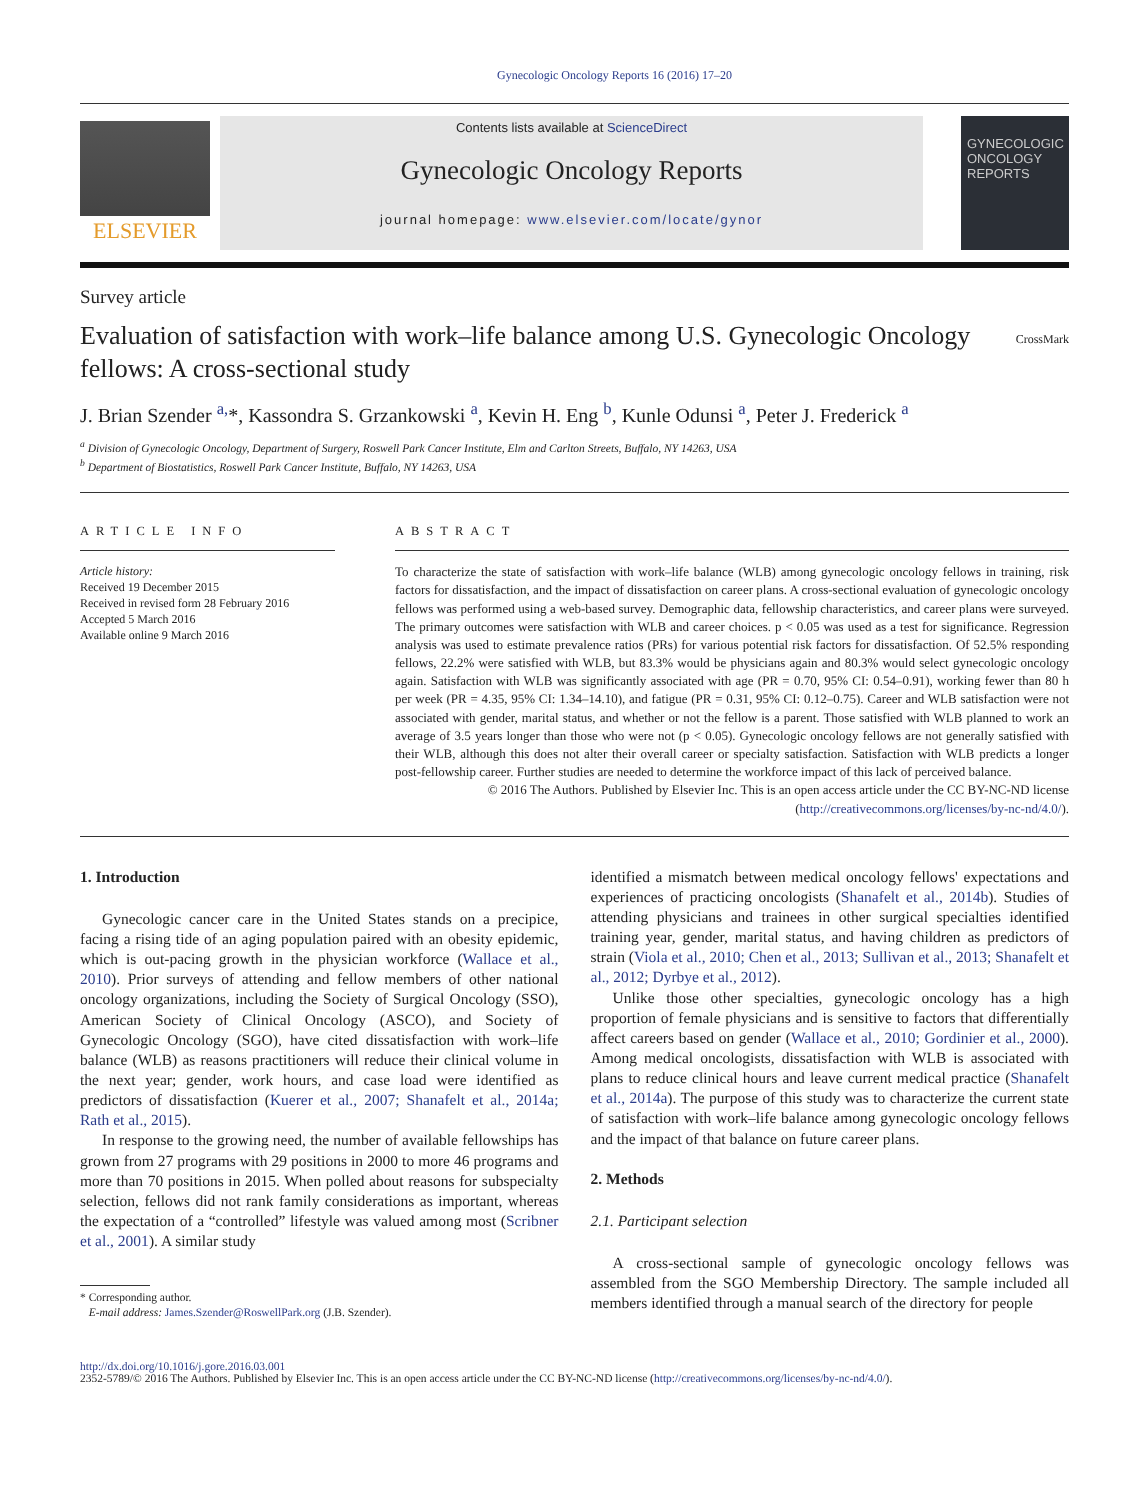Gynecologic Oncology Reports 16 (2016) 17–20
ELSEVIER
Contents lists available at ScienceDirect
Gynecologic Oncology Reports
journal homepage: www.elsevier.com/locate/gynor
GYNECOLOGIC ONCOLOGY REPORTS
Survey article
Evaluation of satisfaction with work–life balance among U.S. Gynecologic Oncology fellows: A cross-sectional study
CrossMark
J. Brian Szender <sup>a,</sup>*, Kassondra S. Grzankowski <sup>a</sup>, Kevin H. Eng <sup>b</sup>, Kunle Odunsi <sup>a</sup>, Peter J. Frederick <sup>a</sup>
<sup>a</sup> Division of Gynecologic Oncology, Department of Surgery, Roswell Park Cancer Institute, Elm and Carlton Streets, Buffalo, NY 14263, USA
<sup>b</sup> Department of Biostatistics, Roswell Park Cancer Institute, Buffalo, NY 14263, USA
ARTICLE INFO
Article history:
Received 19 December 2015
Received in revised form 28 February 2016
Accepted 5 March 2016
Available online 9 March 2016
ABSTRACT
To characterize the state of satisfaction with work–life balance (WLB) among gynecologic oncology fellows in training, risk factors for dissatisfaction, and the impact of dissatisfaction on career plans. A cross-sectional evaluation of gynecologic oncology fellows was performed using a web-based survey. Demographic data, fellowship characteristics, and career plans were surveyed. The primary outcomes were satisfaction with WLB and career choices. p < 0.05 was used as a test for significance. Regression analysis was used to estimate prevalence ratios (PRs) for various potential risk factors for dissatisfaction. Of 52.5% responding fellows, 22.2% were satisfied with WLB, but 83.3% would be physicians again and 80.3% would select gynecologic oncology again. Satisfaction with WLB was significantly associated with age (PR = 0.70, 95% CI: 0.54–0.91), working fewer than 80 h per week (PR = 4.35, 95% CI: 1.34–14.10), and fatigue (PR = 0.31, 95% CI: 0.12–0.75). Career and WLB satisfaction were not associated with gender, marital status, and whether or not the fellow is a parent. Those satisfied with WLB planned to work an average of 3.5 years longer than those who were not (p < 0.05). Gynecologic oncology fellows are not generally satisfied with their WLB, although this does not alter their overall career or specialty satisfaction. Satisfaction with WLB predicts a longer post-fellowship career. Further studies are needed to determine the workforce impact of this lack of perceived balance.
© 2016 The Authors. Published by Elsevier Inc. This is an open access article under the CC BY-NC-ND license (http://creativecommons.org/licenses/by-nc-nd/4.0/).
1. Introduction
Gynecologic cancer care in the United States stands on a precipice, facing a rising tide of an aging population paired with an obesity epidemic, which is out-pacing growth in the physician workforce (Wallace et al., 2010). Prior surveys of attending and fellow members of other national oncology organizations, including the Society of Surgical Oncology (SSO), American Society of Clinical Oncology (ASCO), and Society of Gynecologic Oncology (SGO), have cited dissatisfaction with work–life balance (WLB) as reasons practitioners will reduce their clinical volume in the next year; gender, work hours, and case load were identified as predictors of dissatisfaction (Kuerer et al., 2007; Shanafelt et al., 2014a; Rath et al., 2015).
In response to the growing need, the number of available fellowships has grown from 27 programs with 29 positions in 2000 to more 46 programs and more than 70 positions in 2015. When polled about reasons for subspecialty selection, fellows did not rank family considerations as important, whereas the expectation of a “controlled” lifestyle was valued among most (Scribner et al., 2001). A similar study
* Corresponding author.
E-mail address: James.Szender@RoswellPark.org (J.B. Szender).
identified a mismatch between medical oncology fellows' expectations and experiences of practicing oncologists (Shanafelt et al., 2014b). Studies of attending physicians and trainees in other surgical specialties identified training year, gender, marital status, and having children as predictors of strain (Viola et al., 2010; Chen et al., 2013; Sullivan et al., 2013; Shanafelt et al., 2012; Dyrbye et al., 2012).
Unlike those other specialties, gynecologic oncology has a high proportion of female physicians and is sensitive to factors that differentially affect careers based on gender (Wallace et al., 2010; Gordinier et al., 2000). Among medical oncologists, dissatisfaction with WLB is associated with plans to reduce clinical hours and leave current medical practice (Shanafelt et al., 2014a). The purpose of this study was to characterize the current state of satisfaction with work–life balance among gynecologic oncology fellows and the impact of that balance on future career plans.
2. Methods
2.1. Participant selection
A cross-sectional sample of gynecologic oncology fellows was assembled from the SGO Membership Directory. The sample included all members identified through a manual search of the directory for people
http://dx.doi.org/10.1016/j.gore.2016.03.001
2352-5789/© 2016 The Authors. Published by Elsevier Inc. This is an open access article under the CC BY-NC-ND license (http://creativecommons.org/licenses/by-nc-nd/4.0/).